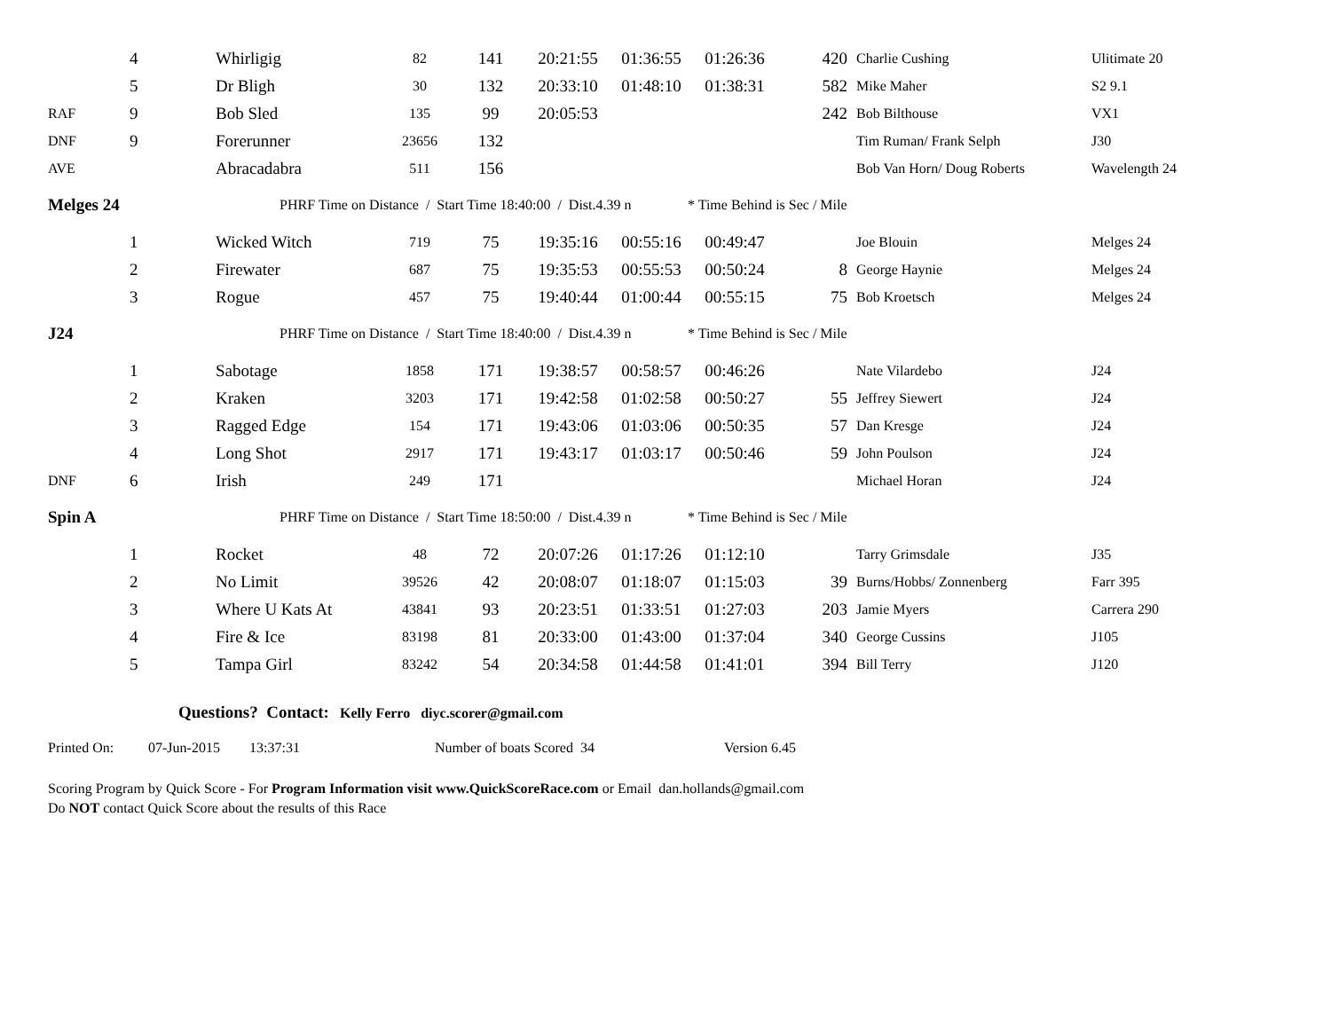| | 4 | Whirligig | 82 | 141 | 20:21:55 | 01:36:55 | 01:26:36 | 420 | Charlie Cushing | Ulitimate 20 |
| | 5 | Dr Bligh | 30 | 132 | 20:33:10 | 01:48:10 | 01:38:31 | 582 | Mike Maher | S2 9.1 |
| RAF | 9 | Bob Sled | 135 | 99 | 20:05:53 | | | 242 | Bob Bilthouse | VX1 |
| DNF | 9 | Forerunner | 23656 | 132 | | | | | Tim Ruman/ Frank Selph | J30 |
| AVE | | Abracadabra | 511 | 156 | | | | | Bob Van Horn/ Doug Roberts | Wavelength 24 |
| Melges 24 | | PHRF Time on Distance / Start Time 18:40:00 / Dist.4.39 n | | | | | | * Time Behind is Sec / Mile | | |
| | 1 | Wicked Witch | 719 | 75 | 19:35:16 | 00:55:16 | 00:49:47 | | Joe Blouin | Melges 24 |
| | 2 | Firewater | 687 | 75 | 19:35:53 | 00:55:53 | 00:50:24 | 8 | George Haynie | Melges 24 |
| | 3 | Rogue | 457 | 75 | 19:40:44 | 01:00:44 | 00:55:15 | 75 | Bob Kroetsch | Melges 24 |
| J24 | | PHRF Time on Distance / Start Time 18:40:00 / Dist.4.39 n | | | | | | * Time Behind is Sec / Mile | | |
| | 1 | Sabotage | 1858 | 171 | 19:38:57 | 00:58:57 | 00:46:26 | | Nate Vilardebo | J24 |
| | 2 | Kraken | 3203 | 171 | 19:42:58 | 01:02:58 | 00:50:27 | 55 | Jeffrey Siewert | J24 |
| | 3 | Ragged Edge | 154 | 171 | 19:43:06 | 01:03:06 | 00:50:35 | 57 | Dan Kresge | J24 |
| | 4 | Long Shot | 2917 | 171 | 19:43:17 | 01:03:17 | 00:50:46 | 59 | John Poulson | J24 |
| DNF | 6 | Irish | 249 | 171 | | | | | Michael Horan | J24 |
| Spin A | | PHRF Time on Distance / Start Time 18:50:00 / Dist.4.39 n | | | | | | * Time Behind is Sec / Mile | | |
| | 1 | Rocket | 48 | 72 | 20:07:26 | 01:17:26 | 01:12:10 | | Tarry Grimsdale | J35 |
| | 2 | No Limit | 39526 | 42 | 20:08:07 | 01:18:07 | 01:15:03 | 39 | Burns/Hobbs/ Zonnenberg | Farr 395 |
| | 3 | Where U Kats At | 43841 | 93 | 20:23:51 | 01:33:51 | 01:27:03 | 203 | Jamie Myers | Carrera 290 |
| | 4 | Fire & Ice | 83198 | 81 | 20:33:00 | 01:43:00 | 01:37:04 | 340 | George Cussins | J105 |
| | 5 | Tampa Girl | 83242 | 54 | 20:34:58 | 01:44:58 | 01:41:01 | 394 | Bill Terry | J120 |
Questions? Contact: Kelly Ferro diyc.scorer@gmail.com
Printed On: 07-Jun-2015 13:37:31 Number of boats Scored 34 Version 6.45
Scoring Program by Quick Score - For Program Information visit www.QuickScoreRace.com or Email dan.hollands@gmail.com
Do NOT contact Quick Score about the results of this Race